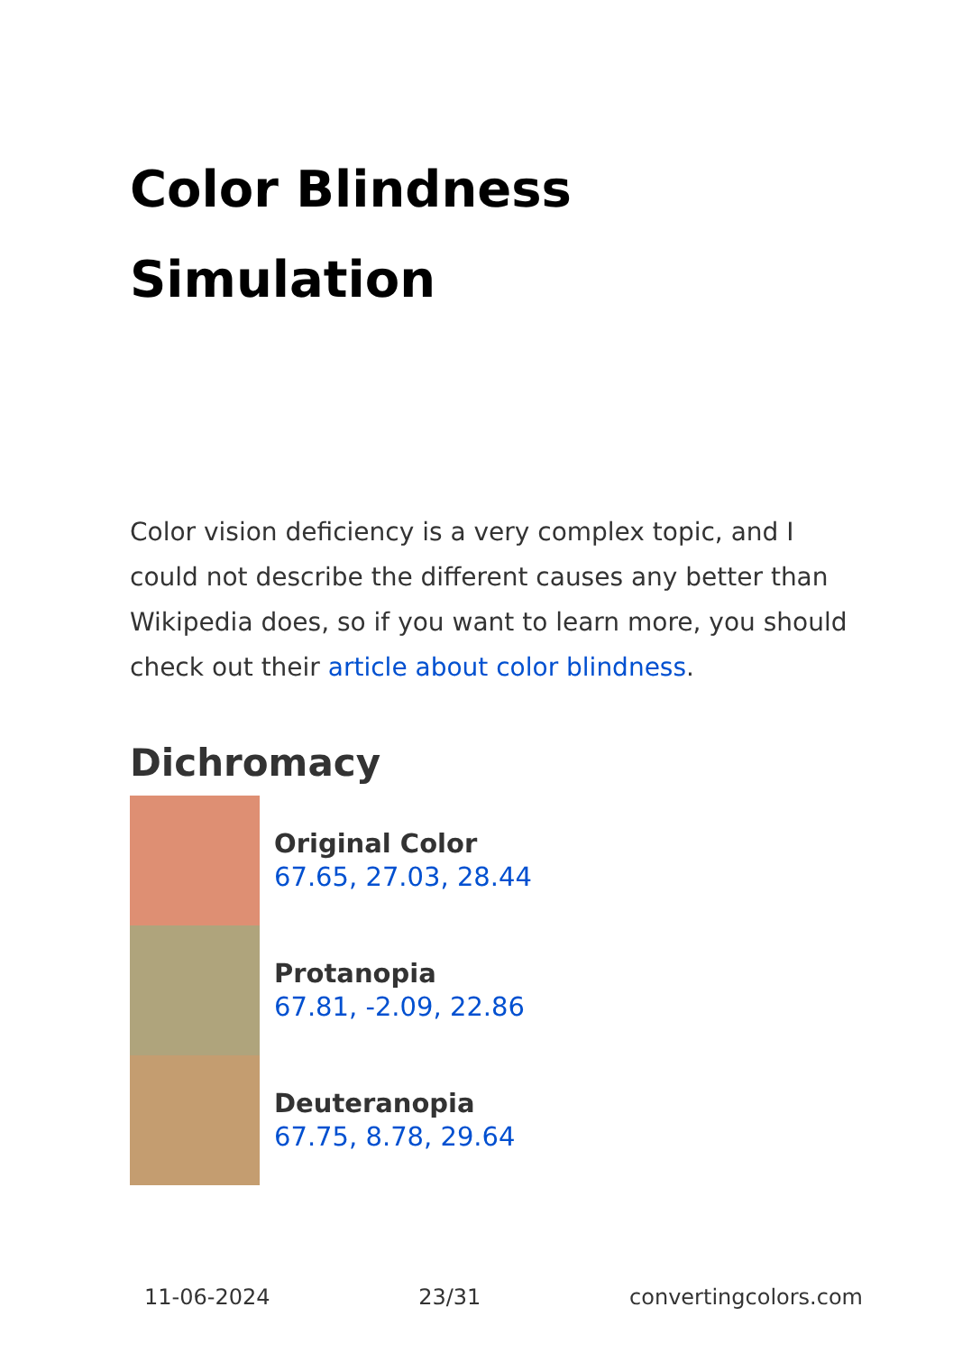Color Blindness
Simulation
Color vision deficiency is a very complex topic, and I could not describe the different causes any better than Wikipedia does, so if you want to learn more, you should check out their article about color blindness.
Dichromacy
Original Color
67.65, 27.03, 28.44
Protanopia
67.81, -2.09, 22.86
Deuteranopia
67.75, 8.78, 29.64
11-06-2024 23/31 convertingcolors.com